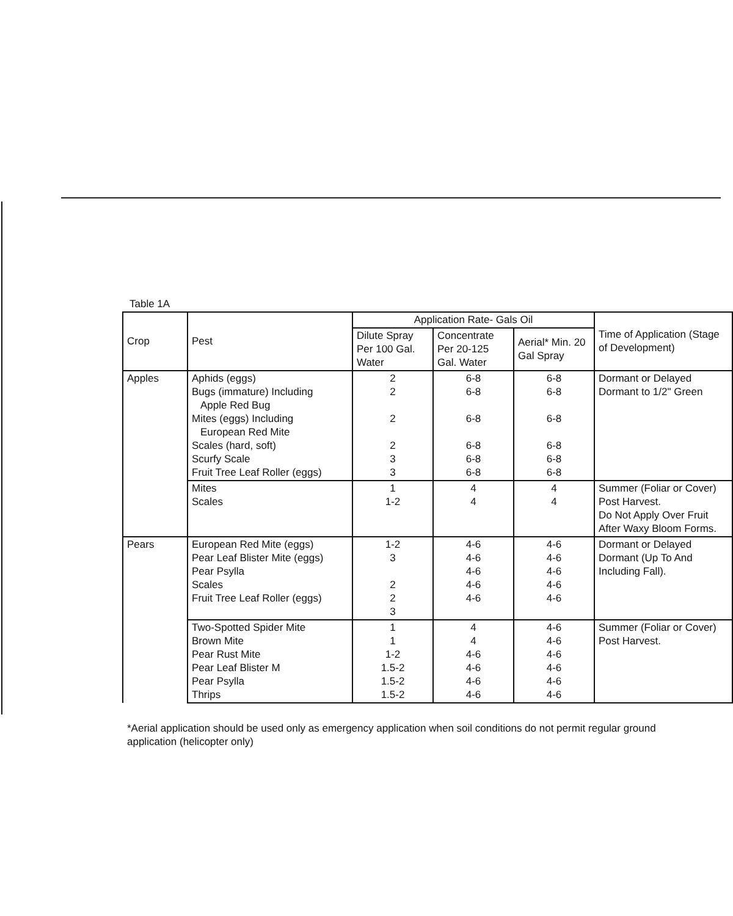Table 1A
| Crop | Pest | Application Rate- Gals Oil | | | Time of Application (Stage of Development) |
| --- | --- | --- | --- | --- | --- |
| | | Dilute Spray Per 100 Gal. Water | Concentrate Per 20-125 Gal. Water | Aerial* Min. 20 Gal Spray | |
| Apples | Aphids (eggs) Bugs (immature) Including Apple Red Bug Mites (eggs) Including European Red Mite Scales (hard, soft) Scurfy Scale Fruit Tree Leaf Roller (eggs) | 2 2 2 2 3 3 | 6-8 6-8 6-8 6-8 6-8 6-8 | 6-8 6-8 6-8 6-8 6-8 6-8 | Dormant or Delayed Dormant to 1/2" Green |
| | Mites Scales | 1 1-2 | 4 4 | 4 4 | Summer (Foliar or Cover) Post Harvest. Do Not Apply Over Fruit After Waxy Bloom Forms. |
| Pears | European Red Mite (eggs) Pear Leaf Blister Mite (eggs) Pear Psylla Scales Fruit Tree Leaf Roller (eggs) | 1-2 3 2 2 3 | 4-6 4-6 4-6 4-6 4-6 | 4-6 4-6 4-6 4-6 4-6 | Dormant or Delayed Dormant (Up To And Including Fall). |
| | Two-Spotted Spider Mite Brown Mite Pear Rust Mite Pear Leaf Blister M Pear Psylla Thrips | 1 1 1-2 1.5-2 1.5-2 1.5-2 | 4 4 4-6 4-6 4-6 4-6 | 4-6 4-6 4-6 4-6 4-6 4-6 | Summer (Foliar or Cover) Post Harvest. |
*Aerial application should be used only as emergency application when soil conditions do not permit regular ground application (helicopter only)